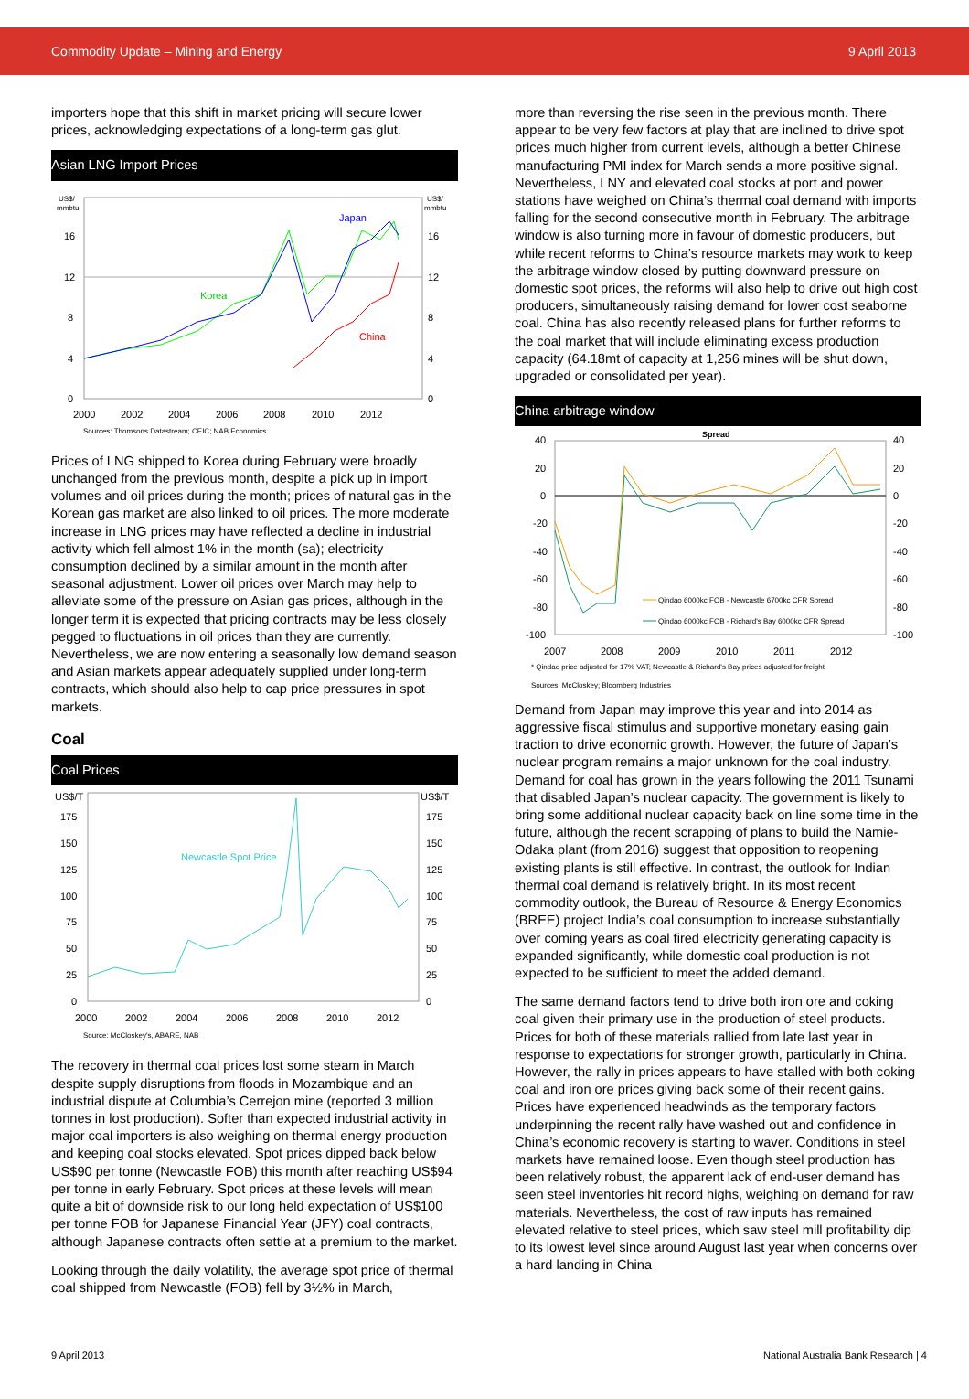Commodity Update – Mining and Energy 9 April 2013
importers hope that this shift in market pricing will secure lower prices, acknowledging expectations of a long-term gas glut.
Asian LNG Import Prices
US$/
mmbtu
US$/
mmbtu
16
12
8
4
0
16
12
8
4
0
Japan
Korea
China
2000
2002
2004
2006
2008
2010
2012
Sources: Thomsons Datastream; CEIC; NAB Economics
Prices of LNG shipped to Korea during February were broadly unchanged from the previous month, despite a pick up in import volumes and oil prices during the month; prices of natural gas in the Korean gas market are also linked to oil prices. The more moderate increase in LNG prices may have reflected a decline in industrial activity which fell almost 1% in the month (sa); electricity consumption declined by a similar amount in the month after seasonal adjustment. Lower oil prices over March may help to alleviate some of the pressure on Asian gas prices, although in the longer term it is expected that pricing contracts may be less closely pegged to fluctuations in oil prices than they are currently. Nevertheless, we are now entering a seasonally low demand season and Asian markets appear adequately supplied under long-term contracts, which should also help to cap price pressures in spot markets.
Coal
Coal Prices
US$/T
US$/T
175
150
125
100
75
50
25
0
175
150
125
100
75
50
25
0
Newcastle Spot Price
2000
2002
2004
2006
2008
2010
2012
Source: McCloskey's, ABARE, NAB
The recovery in thermal coal prices lost some steam in March despite supply disruptions from floods in Mozambique and an industrial dispute at Columbia’s Cerrejon mine (reported 3 million tonnes in lost production). Softer than expected industrial activity in major coal importers is also weighing on thermal energy production and keeping coal stocks elevated. Spot prices dipped back below US$90 per tonne (Newcastle FOB) this month after reaching US$94 per tonne in early February. Spot prices at these levels will mean quite a bit of downside risk to our long held expectation of US$100 per tonne FOB for Japanese Financial Year (JFY) coal contracts, although Japanese contracts often settle at a premium to the market.
Looking through the daily volatility, the average spot price of thermal coal shipped from Newcastle (FOB) fell by 3½% in March,
more than reversing the rise seen in the previous month. There appear to be very few factors at play that are inclined to drive spot prices much higher from current levels, although a better Chinese manufacturing PMI index for March sends a more positive signal. Nevertheless, LNY and elevated coal stocks at port and power stations have weighed on China’s thermal coal demand with imports falling for the second consecutive month in February. The arbitrage window is also turning more in favour of domestic producers, but while recent reforms to China’s resource markets may work to keep the arbitrage window closed by putting downward pressure on domestic spot prices, the reforms will also help to drive out high cost producers, simultaneously raising demand for lower cost seaborne coal. China has also recently released plans for further reforms to the coal market that will include eliminating excess production capacity (64.18mt of capacity at 1,256 mines will be shut down, upgraded or consolidated per year).
China arbitrage window
Spread
40
20
0
-20
-40
-60
-80
-100
40
20
0
-20
-40
-60
-80
-100
Qindao 6000kc FOB - Newcastle 6700kc CFR Spread
Qindao 6000kc FOB - Richard's Bay 6000kc CFR Spread
2007
2008
2009
2010
2011
2012
* Qindao price adjusted for 17% VAT; Newcastle & Richard's Bay prices adjusted for freight
Sources: McCloskey; Bloomberg Industries
Demand from Japan may improve this year and into 2014 as aggressive fiscal stimulus and supportive monetary easing gain traction to drive economic growth. However, the future of Japan’s nuclear program remains a major unknown for the coal industry. Demand for coal has grown in the years following the 2011 Tsunami that disabled Japan’s nuclear capacity. The government is likely to bring some additional nuclear capacity back on line some time in the future, although the recent scrapping of plans to build the Namie-Odaka plant (from 2016) suggest that opposition to reopening existing plants is still effective. In contrast, the outlook for Indian thermal coal demand is relatively bright. In its most recent commodity outlook, the Bureau of Resource & Energy Economics (BREE) project India’s coal consumption to increase substantially over coming years as coal fired electricity generating capacity is expanded significantly, while domestic coal production is not expected to be sufficient to meet the added demand.
The same demand factors tend to drive both iron ore and coking coal given their primary use in the production of steel products. Prices for both of these materials rallied from late last year in response to expectations for stronger growth, particularly in China. However, the rally in prices appears to have stalled with both coking coal and iron ore prices giving back some of their recent gains. Prices have experienced headwinds as the temporary factors underpinning the recent rally have washed out and confidence in China’s economic recovery is starting to waver. Conditions in steel markets have remained loose. Even though steel production has been relatively robust, the apparent lack of end-user demand has seen steel inventories hit record highs, weighing on demand for raw materials. Nevertheless, the cost of raw inputs has remained elevated relative to steel prices, which saw steel mill profitability dip to its lowest level since around August last year when concerns over a hard landing in China
9 April 2013 National Australia Bank Research | 4